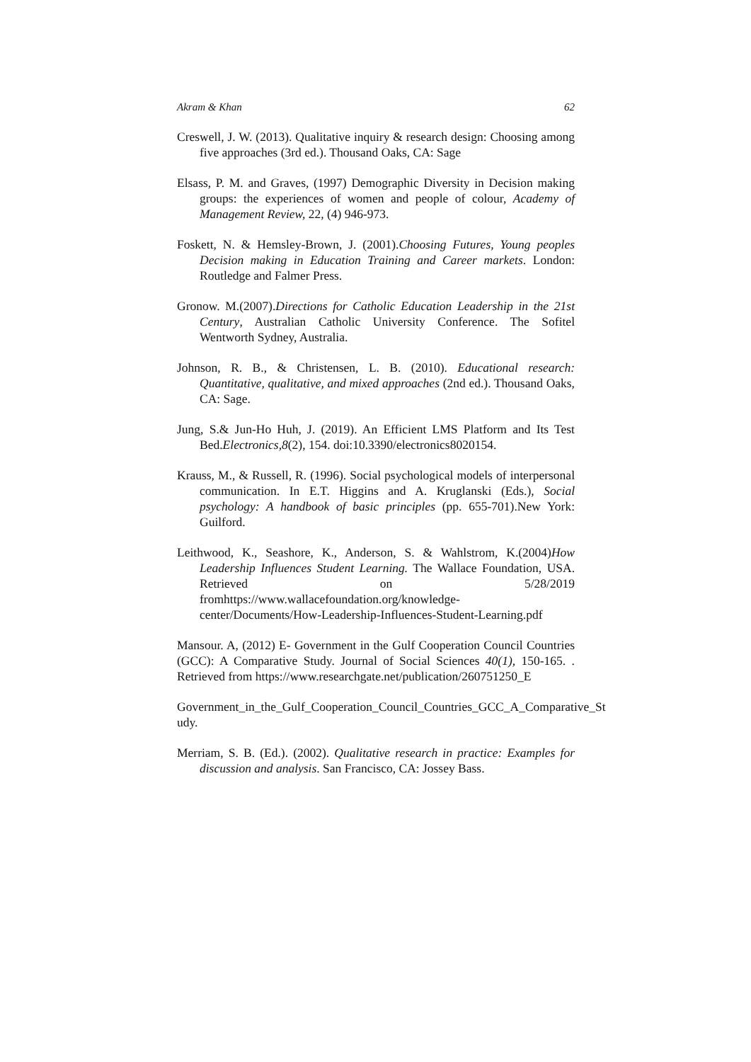Akram & Khan 62
Creswell, J. W. (2013). Qualitative inquiry & research design: Choosing among five approaches (3rd ed.). Thousand Oaks, CA: Sage
Elsass, P. M. and Graves, (1997) Demographic Diversity in Decision making groups: the experiences of women and people of colour, Academy of Management Review, 22, (4) 946-973.
Foskett, N. & Hemsley-Brown, J. (2001).Choosing Futures, Young peoples Decision making in Education Training and Career markets. London: Routledge and Falmer Press.
Gronow. M.(2007).Directions for Catholic Education Leadership in the 21st Century, Australian Catholic University Conference. The Sofitel Wentworth Sydney, Australia.
Johnson, R. B., & Christensen, L. B. (2010). Educational research: Quantitative, qualitative, and mixed approaches (2nd ed.). Thousand Oaks, CA: Sage.
Jung, S.& Jun-Ho Huh, J. (2019). An Efficient LMS Platform and Its Test Bed.Electronics,8(2), 154. doi:10.3390/electronics8020154.
Krauss, M., & Russell, R. (1996). Social psychological models of interpersonal communication. In E.T. Higgins and A. Kruglanski (Eds.), Social psychology: A handbook of basic principles (pp. 655-701).New York: Guilford.
Leithwood, K., Seashore, K., Anderson, S. & Wahlstrom, K.(2004)How Leadership Influences Student Learning. The Wallace Foundation, USA. Retrieved on 5/28/2019 fromhttps://www.wallacefoundation.org/knowledge-center/Documents/How-Leadership-Influences-Student-Learning.pdf
Mansour. A, (2012) E- Government in the Gulf Cooperation Council Countries (GCC): A Comparative Study. Journal of Social Sciences 40(1), 150-165. . Retrieved from https://www.researchgate.net/publication/260751250_E
Government_in_the_Gulf_Cooperation_Council_Countries_GCC_A_Comparative_St udy.
Merriam, S. B. (Ed.). (2002). Qualitative research in practice: Examples for discussion and analysis. San Francisco, CA: Jossey Bass.